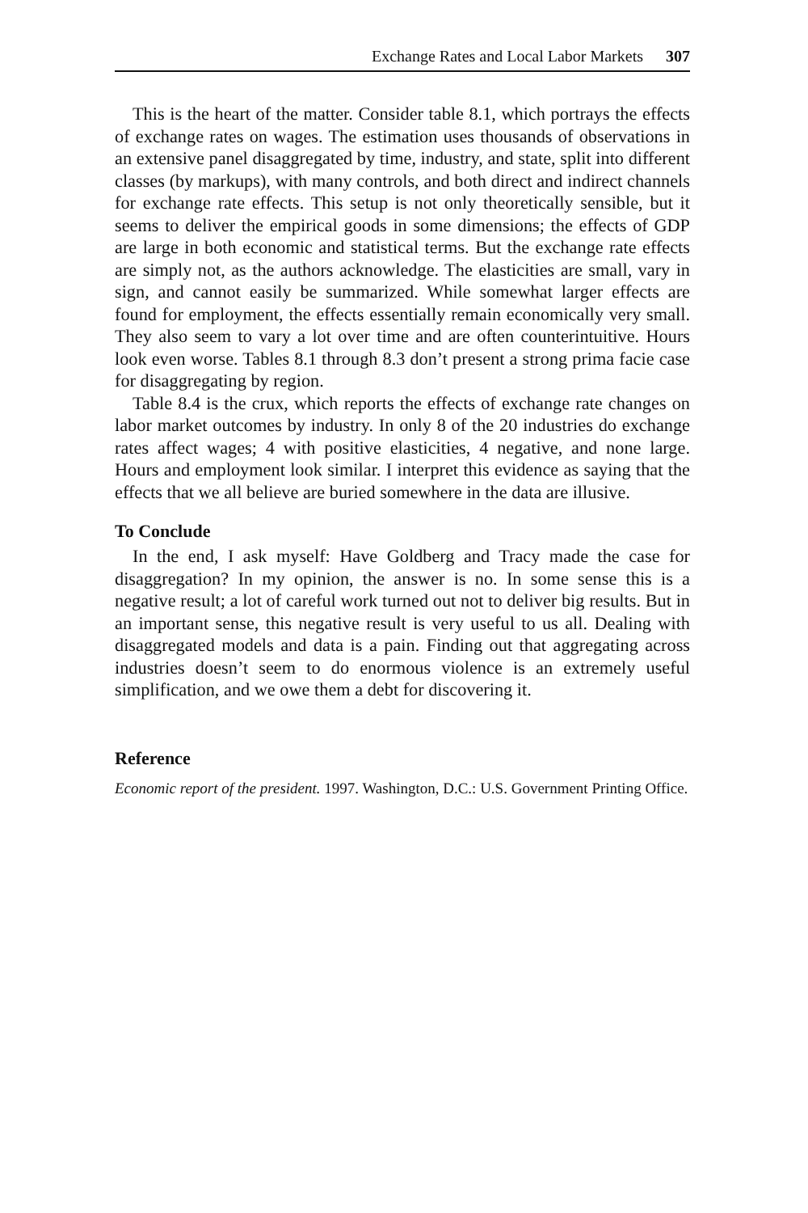Exchange Rates and Local Labor Markets 307
This is the heart of the matter. Consider table 8.1, which portrays the effects of exchange rates on wages. The estimation uses thousands of observations in an extensive panel disaggregated by time, industry, and state, split into different classes (by markups), with many controls, and both direct and indirect channels for exchange rate effects. This setup is not only theoretically sensible, but it seems to deliver the empirical goods in some dimensions; the effects of GDP are large in both economic and statistical terms. But the exchange rate effects are simply not, as the authors acknowledge. The elasticities are small, vary in sign, and cannot easily be summarized. While somewhat larger effects are found for employment, the effects essentially remain economically very small. They also seem to vary a lot over time and are often counterintuitive. Hours look even worse. Tables 8.1 through 8.3 don’t present a strong prima facie case for disaggregating by region.
Table 8.4 is the crux, which reports the effects of exchange rate changes on labor market outcomes by industry. In only 8 of the 20 industries do exchange rates affect wages; 4 with positive elasticities, 4 negative, and none large. Hours and employment look similar. I interpret this evidence as saying that the effects that we all believe are buried somewhere in the data are illusive.
To Conclude
In the end, I ask myself: Have Goldberg and Tracy made the case for disaggregation? In my opinion, the answer is no. In some sense this is a negative result; a lot of careful work turned out not to deliver big results. But in an important sense, this negative result is very useful to us all. Dealing with disaggregated models and data is a pain. Finding out that aggregating across industries doesn’t seem to do enormous violence is an extremely useful simplification, and we owe them a debt for discovering it.
Reference
Economic report of the president. 1997. Washington, D.C.: U.S. Government Printing Office.